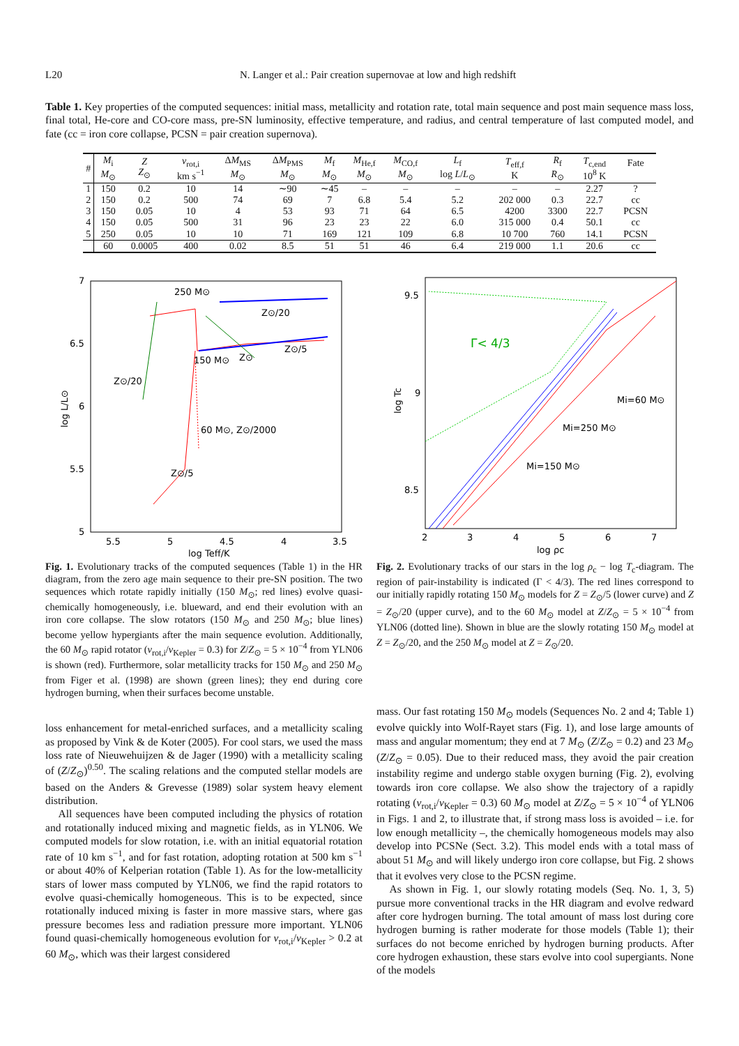L20 N. Langer et al.: Pair creation supernovae at low and high redshift
Table 1. Key properties of the computed sequences: initial mass, metallicity and rotation rate, total main sequence and post main sequence mass loss, final total, He-core and CO-core mass, pre-SN luminosity, effective temperature, and radius, and central temperature of last computed model, and fate (cc = iron core collapse, PCSN = pair creation supernova).
| # | M<sub>i</sub> M<sub>⊙</sub> | Z Z<sub>⊙</sub> | v<sub>rot,i</sub> km s<sup>−1</sup> | Δ M<sub>MS</sub> M<sub>⊙</sub> | Δ M<sub>PMS</sub> M<sub>⊙</sub> | M<sub>f</sub> M<sub>⊙</sub> | M<sub>He,f</sub> M<sub>⊙</sub> | M<sub>CO,f</sub> M<sub>⊙</sub> | L<sub>f</sub> log L / L<sub>⊙</sub> | T<sub>eff,f</sub> K | R<sub>f</sub> R<sub>⊙</sub> | T<sub>c,end</sub> 10<sup>8</sup> K | Fate |
| --- | --- | --- | --- | --- | --- | --- | --- | --- | --- | --- | --- | --- | --- |
| 1 | 150 | 0.2 | 10 | 14 | ∼90 | ∼45 | – | – | – | – | – | 2.27 | ? |
| 2 | 150 | 0.2 | 500 | 74 | 69 | 7 | 6.8 | 5.4 | 5.2 | 202 000 | 0.3 | 22.7 | cc |
| 3 | 150 | 0.05 | 10 | 4 | 53 | 93 | 71 | 64 | 6.5 | 4200 | 3300 | 22.7 | PCSN |
| 4 | 150 | 0.05 | 500 | 31 | 96 | 23 | 23 | 22 | 6.0 | 315 000 | 0.4 | 50.1 | cc |
| 5 | 250 | 0.05 | 10 | 10 | 71 | 169 | 121 | 109 | 6.8 | 10 700 | 760 | 14.1 | PCSN |
| | 60 | 0.0005 | 400 | 0.02 | 8.5 | 51 | 51 | 46 | 6.4 | 219 000 | 1.1 | 20.6 | cc |
7
6.5
6
5.5
5
5.5
5
4.5
4
3.5
log Teff/K
log L/L⊙
250 M⊙
Z⊙/20
Z⊙/5
150 M⊙
Z⊙
Z⊙/20
60 M⊙, Z⊙/2000
Z⊙/5
Fig. 1. Evolutionary tracks of the computed sequences (Table 1) in the HR diagram, from the zero age main sequence to their pre-SN position. The two sequences which rotate rapidly initially (150 M<sub>⊙</sub>; red lines) evolve quasi-chemically homogeneously, i.e. blueward, and end their evolution with an iron core collapse. The slow rotators (150 M<sub>⊙</sub> and 250 M<sub>⊙</sub>; blue lines) become yellow hypergiants after the main sequence evolution. Additionally, the 60 M<sub>⊙</sub> rapid rotator (v<sub>rot,i</sub>/v<sub>Kepler</sub> = 0.3) for Z/Z<sub>⊙</sub> = 5 × 10<sup>−4</sup> from YLN06 is shown (red). Furthermore, solar metallicity tracks for 150 M<sub>⊙</sub> and 250 M<sub>⊙</sub> from Figer et al. (1998) are shown (green lines); they end during core hydrogen burning, when their surfaces become unstable.
9.5
9
8.5
2
3
4
5
6
7
log ρc
log Tc
Γ< 4/3
Mi=60 M⊙
Mi=250 M⊙
Mi=150 M⊙
Fig. 2. Evolutionary tracks of our stars in the log ρ<sub>c</sub> − log T<sub>c</sub>-diagram. The region of pair-instability is indicated (Γ < 4/3). The red lines correspond to our initially rapidly rotating 150 M<sub>⊙</sub> models for Z = Z<sub>⊙</sub>/5 (lower curve) and Z = Z<sub>⊙</sub>/20 (upper curve), and to the 60 M<sub>⊙</sub> model at Z/Z<sub>⊙</sub> = 5 × 10<sup>−4</sup> from YLN06 (dotted line). Shown in blue are the slowly rotating 150 M<sub>⊙</sub> model at Z = Z<sub>⊙</sub>/20, and the 250 M<sub>⊙</sub> model at Z = Z<sub>⊙</sub>/20.
loss enhancement for metal-enriched surfaces, and a metallicity scaling as proposed by Vink & de Koter (2005). For cool stars, we used the mass loss rate of Nieuwehuijzen & de Jager (1990) with a metallicity scaling of (Z/Z<sub>⊙</sub>)<sup>0.50</sup>. The scaling relations and the computed stellar models are based on the Anders & Grevesse (1989) solar system heavy element distribution.
All sequences have been computed including the physics of rotation and rotationally induced mixing and magnetic fields, as in YLN06. We computed models for slow rotation, i.e. with an initial equatorial rotation rate of 10 km s<sup>−1</sup>, and for fast rotation, adopting rotation at 500 km s<sup>−1</sup> or about 40% of Kelperian rotation (Table 1). As for the low-metallicity stars of lower mass computed by YLN06, we find the rapid rotators to evolve quasi-chemically homogeneous. This is to be expected, since rotationally induced mixing is faster in more massive stars, where gas pressure becomes less and radiation pressure more important. YLN06 found quasi-chemically homogeneous evolution for v<sub>rot,i</sub>/v<sub>Kepler</sub> > 0.2 at 60 M<sub>⊙</sub>, which was their largest considered
mass. Our fast rotating 150 M<sub>⊙</sub> models (Sequences No. 2 and 4; Table 1) evolve quickly into Wolf-Rayet stars (Fig. 1), and lose large amounts of mass and angular momentum; they end at 7 M<sub>⊙</sub> (Z/Z<sub>⊙</sub> = 0.2) and 23 M<sub>⊙</sub> (Z/Z<sub>⊙</sub> = 0.05). Due to their reduced mass, they avoid the pair creation instability regime and undergo stable oxygen burning (Fig. 2), evolving towards iron core collapse. We also show the trajectory of a rapidly rotating (v<sub>rot,i</sub>/v<sub>Kepler</sub> = 0.3) 60 M<sub>⊙</sub> model at Z/Z<sub>⊙</sub> = 5 × 10<sup>−4</sup> of YLN06 in Figs. 1 and 2, to illustrate that, if strong mass loss is avoided – i.e. for low enough metallicity –, the chemically homogeneous models may also develop into PCSNe (Sect. 3.2). This model ends with a total mass of about 51 M<sub>⊙</sub> and will likely undergo iron core collapse, but Fig. 2 shows that it evolves very close to the PCSN regime.
As shown in Fig. 1, our slowly rotating models (Seq. No. 1, 3, 5) pursue more conventional tracks in the HR diagram and evolve redward after core hydrogen burning. The total amount of mass lost during core hydrogen burning is rather moderate for those models (Table 1); their surfaces do not become enriched by hydrogen burning products. After core hydrogen exhaustion, these stars evolve into cool supergiants. None of the models